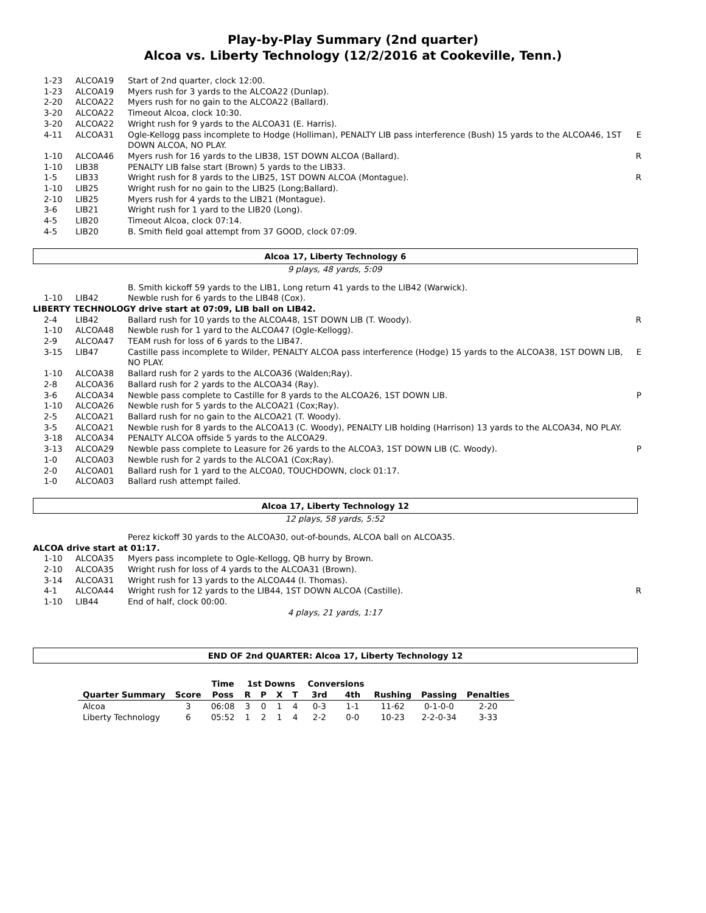Play-by-Play Summary (2nd quarter)
Alcoa vs. Liberty Technology (12/2/2016 at Cookeville, Tenn.)
| 1-23 | ALCOA19 | Start of 2nd quarter, clock 12:00. | |
| 1-23 | ALCOA19 | Myers rush for 3 yards to the ALCOA22 (Dunlap). | |
| 2-20 | ALCOA22 | Myers rush for no gain to the ALCOA22 (Ballard). | |
| 3-20 | ALCOA22 | Timeout Alcoa, clock 10:30. | |
| 3-20 | ALCOA22 | Wright rush for 9 yards to the ALCOA31 (E. Harris). | |
| 4-11 | ALCOA31 | Ogle-Kellogg pass incomplete to Hodge (Holliman), PENALTY LIB pass interference (Bush) 15 yards to the ALCOA46, 1ST DOWN ALCOA, NO PLAY. | E |
| 1-10 | ALCOA46 | Myers rush for 16 yards to the LIB38, 1ST DOWN ALCOA (Ballard). | R |
| 1-10 | LIB38 | PENALTY LIB false start (Brown) 5 yards to the LIB33. | |
| 1-5 | LIB33 | Wright rush for 8 yards to the LIB25, 1ST DOWN ALCOA (Montague). | R |
| 1-10 | LIB25 | Wright rush for no gain to the LIB25 (Long;Ballard). | |
| 2-10 | LIB25 | Myers rush for 4 yards to the LIB21 (Montague). | |
| 3-6 | LIB21 | Wright rush for 1 yard to the LIB20 (Long). | |
| 4-5 | LIB20 | Timeout Alcoa, clock 07:14. | |
| 4-5 | LIB20 | B. Smith field goal attempt from 37 GOOD, clock 07:09. | |
Alcoa 17, Liberty Technology 6
9 plays, 48 yards, 5:09
| | | B. Smith kickoff 59 yards to the LIB1, Long return 41 yards to the LIB42 (Warwick). | |
| 1-10 | LIB42 | Newble rush for 6 yards to the LIB48 (Cox). | |
| LIBERTY TECHNOLOGY drive start at 07:09, LIB ball on LIB42. | | | |
| 2-4 | LIB42 | Ballard rush for 10 yards to the ALCOA48, 1ST DOWN LIB (T. Woody). | R |
| 1-10 | ALCOA48 | Newble rush for 1 yard to the ALCOA47 (Ogle-Kellogg). | |
| 2-9 | ALCOA47 | TEAM rush for loss of 6 yards to the LIB47. | |
| 3-15 | LIB47 | Castille pass incomplete to Wilder, PENALTY ALCOA pass interference (Hodge) 15 yards to the ALCOA38, 1ST DOWN LIB, NO PLAY. | E |
| 1-10 | ALCOA38 | Ballard rush for 2 yards to the ALCOA36 (Walden;Ray). | |
| 2-8 | ALCOA36 | Ballard rush for 2 yards to the ALCOA34 (Ray). | |
| 3-6 | ALCOA34 | Newble pass complete to Castille for 8 yards to the ALCOA26, 1ST DOWN LIB. | P |
| 1-10 | ALCOA26 | Newble rush for 5 yards to the ALCOA21 (Cox;Ray). | |
| 2-5 | ALCOA21 | Ballard rush for no gain to the ALCOA21 (T. Woody). | |
| 3-5 | ALCOA21 | Newble rush for 8 yards to the ALCOA13 (C. Woody), PENALTY LIB holding (Harrison) 13 yards to the ALCOA34, NO PLAY. | |
| 3-18 | ALCOA34 | PENALTY ALCOA offside 5 yards to the ALCOA29. | |
| 3-13 | ALCOA29 | Newble pass complete to Leasure for 26 yards to the ALCOA3, 1ST DOWN LIB (C. Woody). | P |
| 1-0 | ALCOA03 | Newble rush for 2 yards to the ALCOA1 (Cox;Ray). | |
| 2-0 | ALCOA01 | Ballard rush for 1 yard to the ALCOA0, TOUCHDOWN, clock 01:17. | |
| 1-0 | ALCOA03 | Ballard rush attempt failed. | |
Alcoa 17, Liberty Technology 12
12 plays, 58 yards, 5:52
| | | Perez kickoff 30 yards to the ALCOA30, out-of-bounds, ALCOA ball on ALCOA35. | |
| ALCOA drive start at 01:17. | | | |
| 1-10 | ALCOA35 | Myers pass incomplete to Ogle-Kellogg, QB hurry by Brown. | |
| 2-10 | ALCOA35 | Wright rush for loss of 4 yards to the ALCOA31 (Brown). | |
| 3-14 | ALCOA31 | Wright rush for 13 yards to the ALCOA44 (I. Thomas). | |
| 4-1 | ALCOA44 | Wright rush for 12 yards to the LIB44, 1ST DOWN ALCOA (Castille). | R |
| 1-10 | LIB44 | End of half, clock 00:00. | |
4 plays, 21 yards, 1:17
END OF 2nd QUARTER: Alcoa 17, Liberty Technology 12
| | | Time | 1st Downs | | | | Conversions | | | | |
| --- | --- | --- | --- | --- | --- | --- | --- | --- | --- | --- | --- |
| Quarter Summary | Score | Poss | R | P | X | T | 3rd | 4th | Rushing | Passing | Penalties |
| Alcoa | 3 | 06:08 | 3 | 0 | 1 | 4 | 0-3 | 1-1 | 11-62 | 0-1-0-0 | 2-20 |
| Liberty Technology | 6 | 05:52 | 1 | 2 | 1 | 4 | 2-2 | 0-0 | 10-23 | 2-2-0-34 | 3-33 |